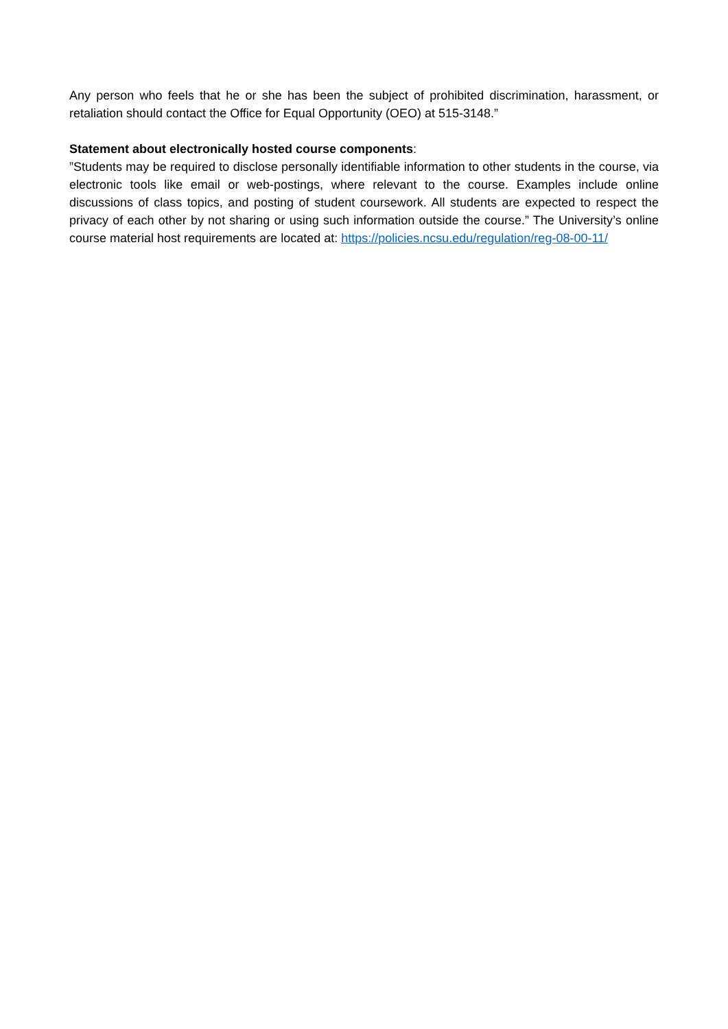Any person who feels that he or she has been the subject of prohibited discrimination, harassment, or retaliation should contact the Office for Equal Opportunity (OEO) at 515-3148.”
Statement about electronically hosted course components:
”Students may be required to disclose personally identifiable information to other students in the course, via electronic tools like email or web-postings, where relevant to the course. Examples include online discussions of class topics, and posting of student coursework. All students are expected to respect the privacy of each other by not sharing or using such information outside the course.” The University’s online course material host requirements are located at: https://policies.ncsu.edu/regulation/reg-08-00-11/